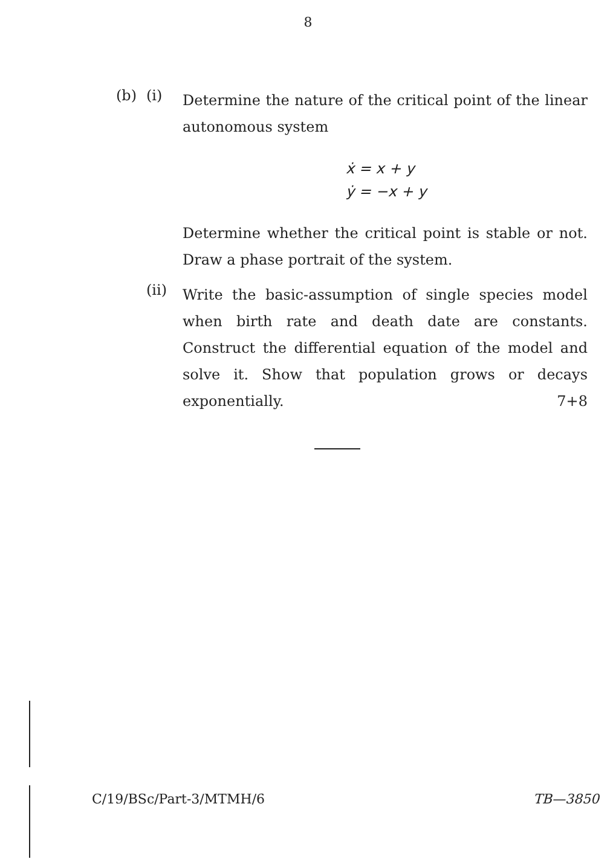8
(b) (i)
Determine the nature of the critical point of the linear autonomous system
ẋ = x + y
ẏ = −x + y
Determine whether the critical point is stable or not. Draw a phase portrait of the system.
(ii)
Write the basic-assumption of single species model when birth rate and death date are constants. Construct the differential equation of the model and solve it. Show that population grows or decays exponentially. 7+8
C/19/BSc/Part-3/MTMH/6 TB—3850